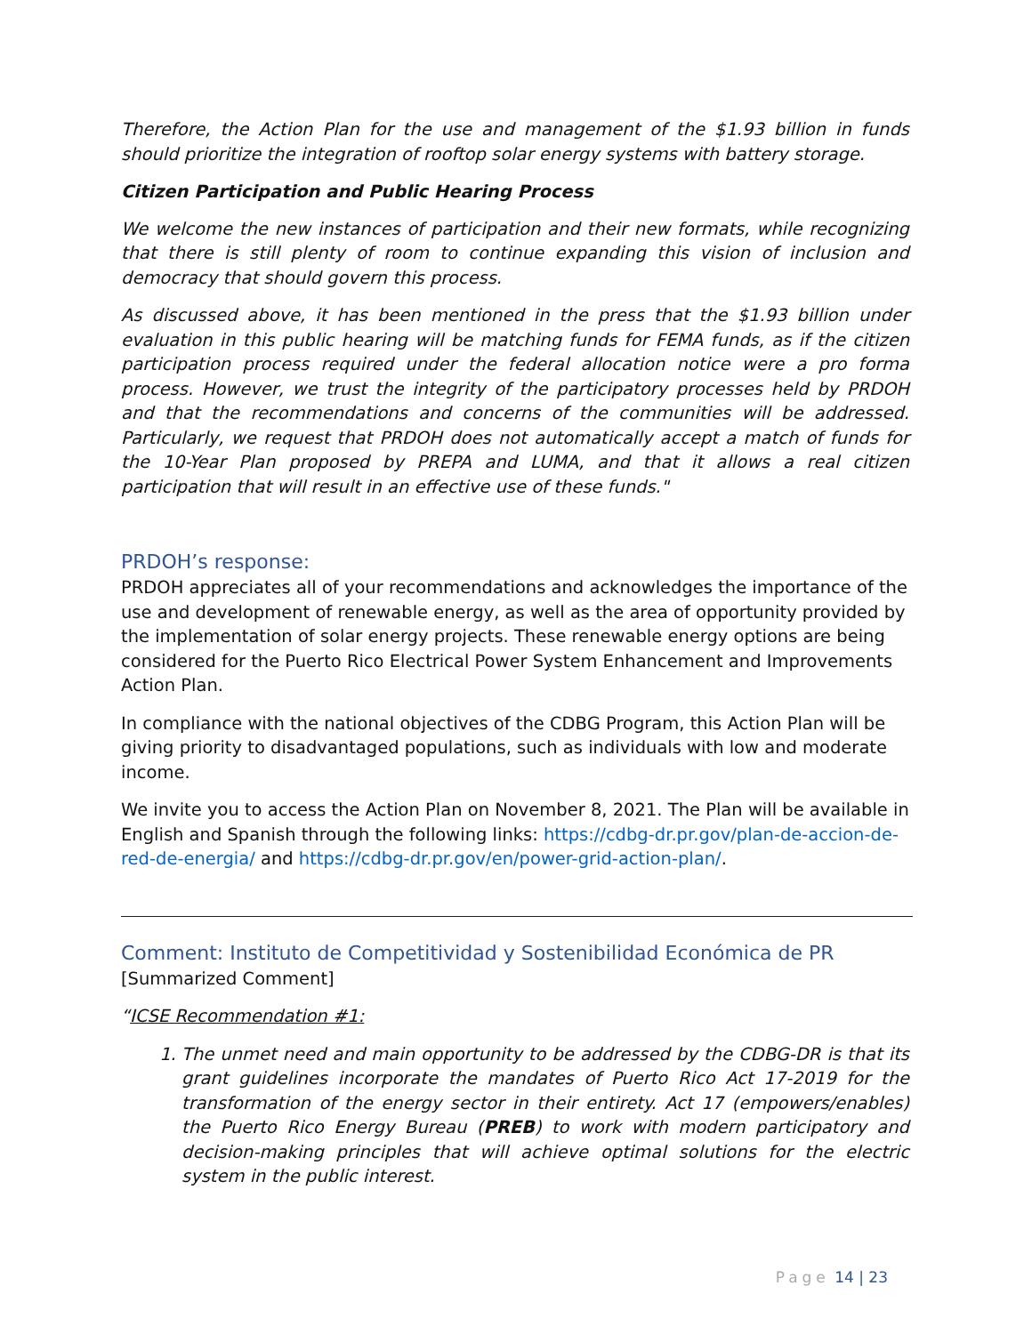Therefore, the Action Plan for the use and management of the $1.93 billion in funds should prioritize the integration of rooftop solar energy systems with battery storage.
Citizen Participation and Public Hearing Process
We welcome the new instances of participation and their new formats, while recognizing that there is still plenty of room to continue expanding this vision of inclusion and democracy that should govern this process.
As discussed above, it has been mentioned in the press that the $1.93 billion under evaluation in this public hearing will be matching funds for FEMA funds, as if the citizen participation process required under the federal allocation notice were a pro forma process. However, we trust the integrity of the participatory processes held by PRDOH and that the recommendations and concerns of the communities will be addressed. Particularly, we request that PRDOH does not automatically accept a match of funds for the 10-Year Plan proposed by PREPA and LUMA, and that it allows a real citizen participation that will result in an effective use of these funds."
PRDOH’s response:
PRDOH appreciates all of your recommendations and acknowledges the importance of the use and development of renewable energy, as well as the area of opportunity provided by the implementation of solar energy projects. These renewable energy options are being considered for the Puerto Rico Electrical Power System Enhancement and Improvements Action Plan.
In compliance with the national objectives of the CDBG Program, this Action Plan will be giving priority to disadvantaged populations, such as individuals with low and moderate income.
We invite you to access the Action Plan on November 8, 2021. The Plan will be available in English and Spanish through the following links: https://cdbg-dr.pr.gov/plan-de-accion-de-red-de-energia/ and https://cdbg-dr.pr.gov/en/power-grid-action-plan/.
Comment: Instituto de Competitividad y Sostenibilidad Económica de PR
[Summarized Comment]
“ICSE Recommendation #1:
1. The unmet need and main opportunity to be addressed by the CDBG-DR is that its grant guidelines incorporate the mandates of Puerto Rico Act 17-2019 for the transformation of the energy sector in their entirety. Act 17 (empowers/enables) the Puerto Rico Energy Bureau (PREB) to work with modern participatory and decision-making principles that will achieve optimal solutions for the electric system in the public interest.
Page 14 | 23